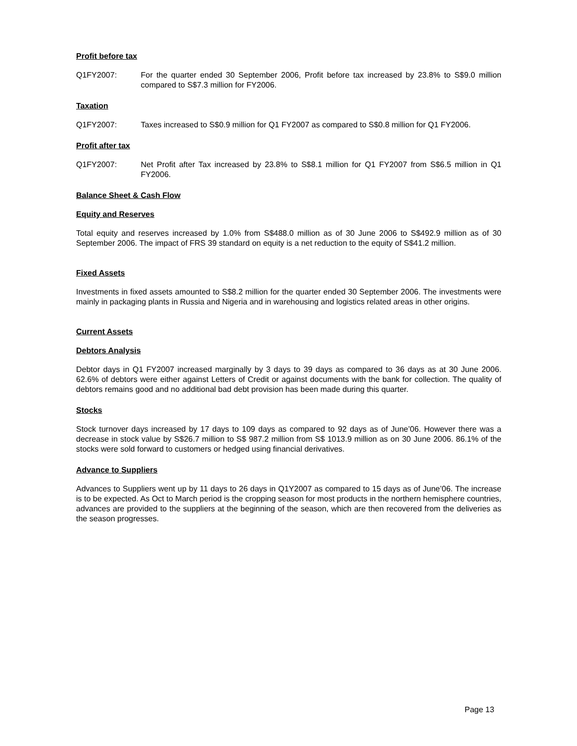Profit before tax
Q1FY2007: For the quarter ended 30 September 2006, Profit before tax increased by 23.8% to S$9.0 million compared to S$7.3 million for FY2006.
Taxation
Q1FY2007: Taxes increased to S$0.9 million for Q1 FY2007 as compared to S$0.8 million for Q1 FY2006.
Profit after tax
Q1FY2007: Net Profit after Tax increased by 23.8% to S$8.1 million for Q1 FY2007 from S$6.5 million in Q1 FY2006.
Balance Sheet & Cash Flow
Equity and Reserves
Total equity and reserves increased by 1.0% from S$488.0 million as of 30 June 2006 to S$492.9 million as of 30 September 2006. The impact of FRS 39 standard on equity is a net reduction to the equity of S$41.2 million.
Fixed Assets
Investments in fixed assets amounted to S$8.2 million for the quarter ended 30 September 2006. The investments were mainly in packaging plants in Russia and Nigeria and in warehousing and logistics related areas in other origins.
Current Assets
Debtors Analysis
Debtor days in Q1 FY2007 increased marginally by 3 days to 39 days as compared to 36 days as at 30 June 2006. 62.6% of debtors were either against Letters of Credit or against documents with the bank for collection. The quality of debtors remains good and no additional bad debt provision has been made during this quarter.
Stocks
Stock turnover days increased by 17 days to 109 days as compared to 92 days as of June’06. However there was a decrease in stock value by S$26.7 million to S$ 987.2 million from S$ 1013.9 million as on 30 June 2006. 86.1% of the stocks were sold forward to customers or hedged using financial derivatives.
Advance to Suppliers
Advances to Suppliers went up by 11 days to 26 days in Q1Y2007 as compared to 15 days as of June’06. The increase is to be expected. As Oct to March period is the cropping season for most products in the northern hemisphere countries, advances are provided to the suppliers at the beginning of the season, which are then recovered from the deliveries as the season progresses.
Page 13